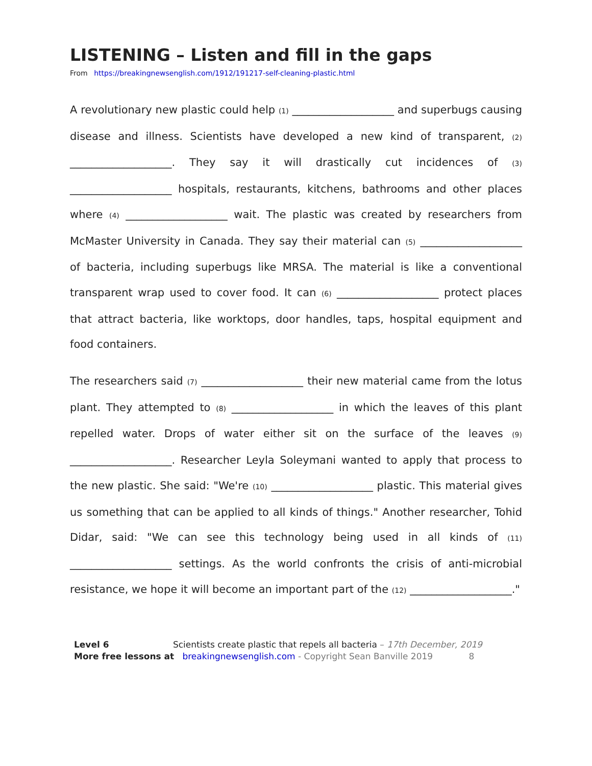LISTENING – Listen and fill in the gaps
From https://breakingnewsenglish.com/1912/191217-self-cleaning-plastic.html
A revolutionary new plastic could help (1) ___________________ and superbugs causing disease and illness. Scientists have developed a new kind of transparent, (2) ___________________. They say it will drastically cut incidences of (3) ___________________ hospitals, restaurants, kitchens, bathrooms and other places where (4) ___________________ wait. The plastic was created by researchers from McMaster University in Canada. They say their material can (5) ___________________ of bacteria, including superbugs like MRSA. The material is like a conventional transparent wrap used to cover food. It can (6) ___________________ protect places that attract bacteria, like worktops, door handles, taps, hospital equipment and food containers.
The researchers said (7) ___________________ their new material came from the lotus plant. They attempted to (8) ___________________ in which the leaves of this plant repelled water. Drops of water either sit on the surface of the leaves (9) ___________________. Researcher Leyla Soleymani wanted to apply that process to the new plastic. She said: "We're (10) ___________________ plastic. This material gives us something that can be applied to all kinds of things." Another researcher, Tohid Didar, said: "We can see this technology being used in all kinds of (11) ___________________ settings. As the world confronts the crisis of anti-microbial resistance, we hope it will become an important part of the (12) ___________________."
Level 6 Scientists create plastic that repels all bacteria – 17th December, 2019
More free lessons at breakingnewsenglish.com - Copyright Sean Banville 2019 8